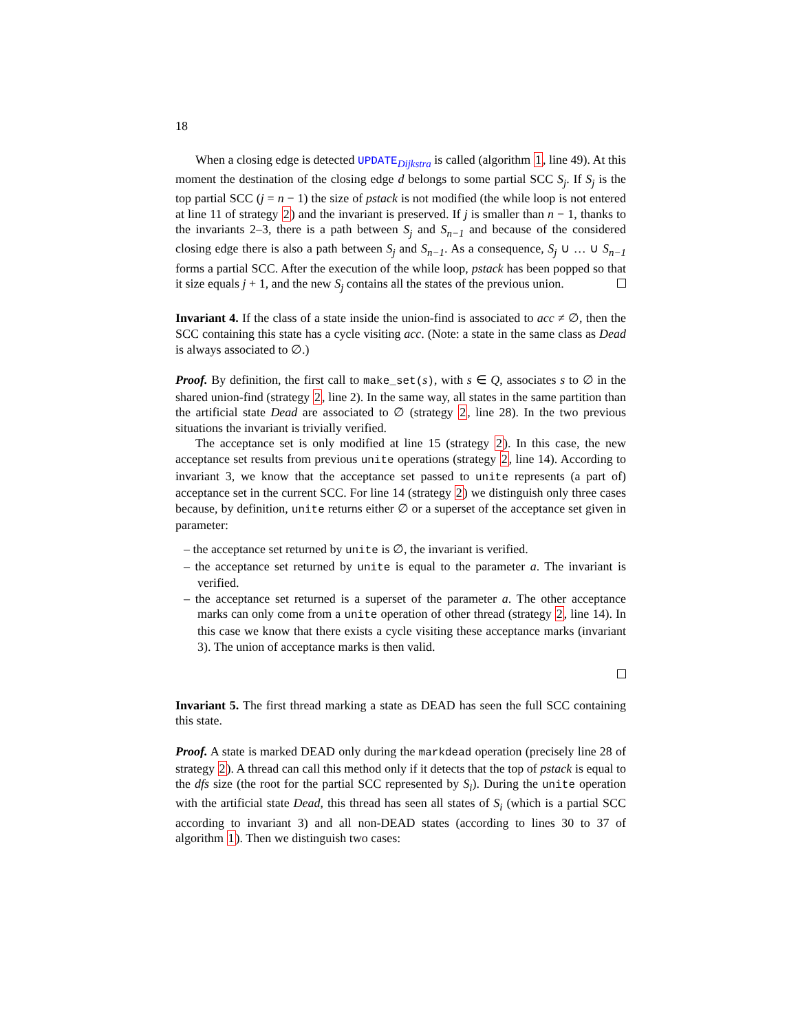18
When a closing edge is detected UPDATE<sub>Dijkstra</sub> is called (algorithm 1, line 49). At this moment the destination of the closing edge d belongs to some partial SCC S<sub>j</sub>. If S<sub>j</sub> is the top partial SCC (j = n − 1) the size of pstack is not modified (the while loop is not entered at line 11 of strategy 2) and the invariant is preserved. If j is smaller than n − 1, thanks to the invariants 2–3, there is a path between S<sub>j</sub> and S<sub>n−1</sub> and because of the considered closing edge there is also a path between S<sub>j</sub> and S<sub>n−1</sub>. As a consequence, S<sub>j</sub> ∪ … ∪ S<sub>n−1</sub> forms a partial SCC. After the execution of the while loop, pstack has been popped so that it size equals j + 1, and the new S<sub>j</sub> contains all the states of the previous union.
Invariant 4. If the class of a state inside the union-find is associated to acc ≠ ∅, then the SCC containing this state has a cycle visiting acc. (Note: a state in the same class as Dead is always associated to ∅.)
Proof. By definition, the first call to make_set(s), with s ∈ Q, associates s to ∅ in the shared union-find (strategy 2, line 2). In the same way, all states in the same partition than the artificial state Dead are associated to ∅ (strategy 2, line 28). In the two previous situations the invariant is trivially verified.
The acceptance set is only modified at line 15 (strategy 2). In this case, the new acceptance set results from previous unite operations (strategy 2, line 14). According to invariant 3, we know that the acceptance set passed to unite represents (a part of) acceptance set in the current SCC. For line 14 (strategy 2) we distinguish only three cases because, by definition, unite returns either ∅ or a superset of the acceptance set given in parameter:
– the acceptance set returned by unite is ∅, the invariant is verified.
– the acceptance set returned by unite is equal to the parameter a. The invariant is verified.
– the acceptance set returned is a superset of the parameter a. The other acceptance marks can only come from a unite operation of other thread (strategy 2, line 14). In this case we know that there exists a cycle visiting these acceptance marks (invariant 3). The union of acceptance marks is then valid.
Invariant 5. The first thread marking a state as DEAD has seen the full SCC containing this state.
Proof. A state is marked DEAD only during the markdead operation (precisely line 28 of strategy 2). A thread can call this method only if it detects that the top of pstack is equal to the dfs size (the root for the partial SCC represented by S<sub>i</sub>). During the unite operation with the artificial state Dead, this thread has seen all states of S<sub>i</sub> (which is a partial SCC according to invariant 3) and all non-DEAD states (according to lines 30 to 37 of algorithm 1). Then we distinguish two cases: